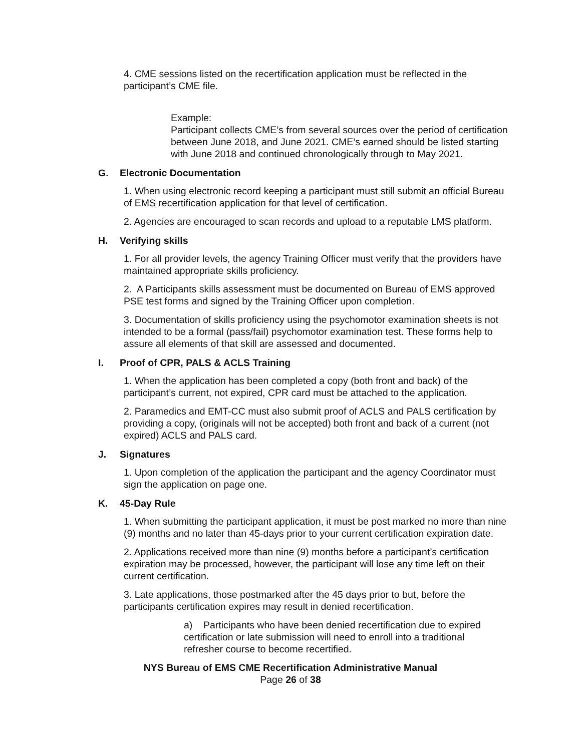4. CME sessions listed on the recertification application must be reflected in the participant’s CME file.
Example:
Participant collects CME’s from several sources over the period of certification between June 2018, and June 2021. CME’s earned should be listed starting with June 2018 and continued chronologically through to May 2021.
G. Electronic Documentation
1. When using electronic record keeping a participant must still submit an official Bureau of EMS recertification application for that level of certification.
2. Agencies are encouraged to scan records and upload to a reputable LMS platform.
H. Verifying skills
1. For all provider levels, the agency Training Officer must verify that the providers have maintained appropriate skills proficiency.
2. A Participants skills assessment must be documented on Bureau of EMS approved PSE test forms and signed by the Training Officer upon completion.
3. Documentation of skills proficiency using the psychomotor examination sheets is not intended to be a formal (pass/fail) psychomotor examination test. These forms help to assure all elements of that skill are assessed and documented.
I. Proof of CPR, PALS & ACLS Training
1. When the application has been completed a copy (both front and back) of the participant’s current, not expired, CPR card must be attached to the application.
2. Paramedics and EMT-CC must also submit proof of ACLS and PALS certification by providing a copy, (originals will not be accepted) both front and back of a current (not expired) ACLS and PALS card.
J. Signatures
1. Upon completion of the application the participant and the agency Coordinator must sign the application on page one.
K. 45-Day Rule
1. When submitting the participant application, it must be post marked no more than nine (9) months and no later than 45-days prior to your current certification expiration date.
2. Applications received more than nine (9) months before a participant’s certification expiration may be processed, however, the participant will lose any time left on their current certification.
3. Late applications, those postmarked after the 45 days prior to but, before the participants certification expires may result in denied recertification.
a) Participants who have been denied recertification due to expired certification or late submission will need to enroll into a traditional refresher course to become recertified.
NYS Bureau of EMS CME Recertification Administrative Manual
Page 26 of 38